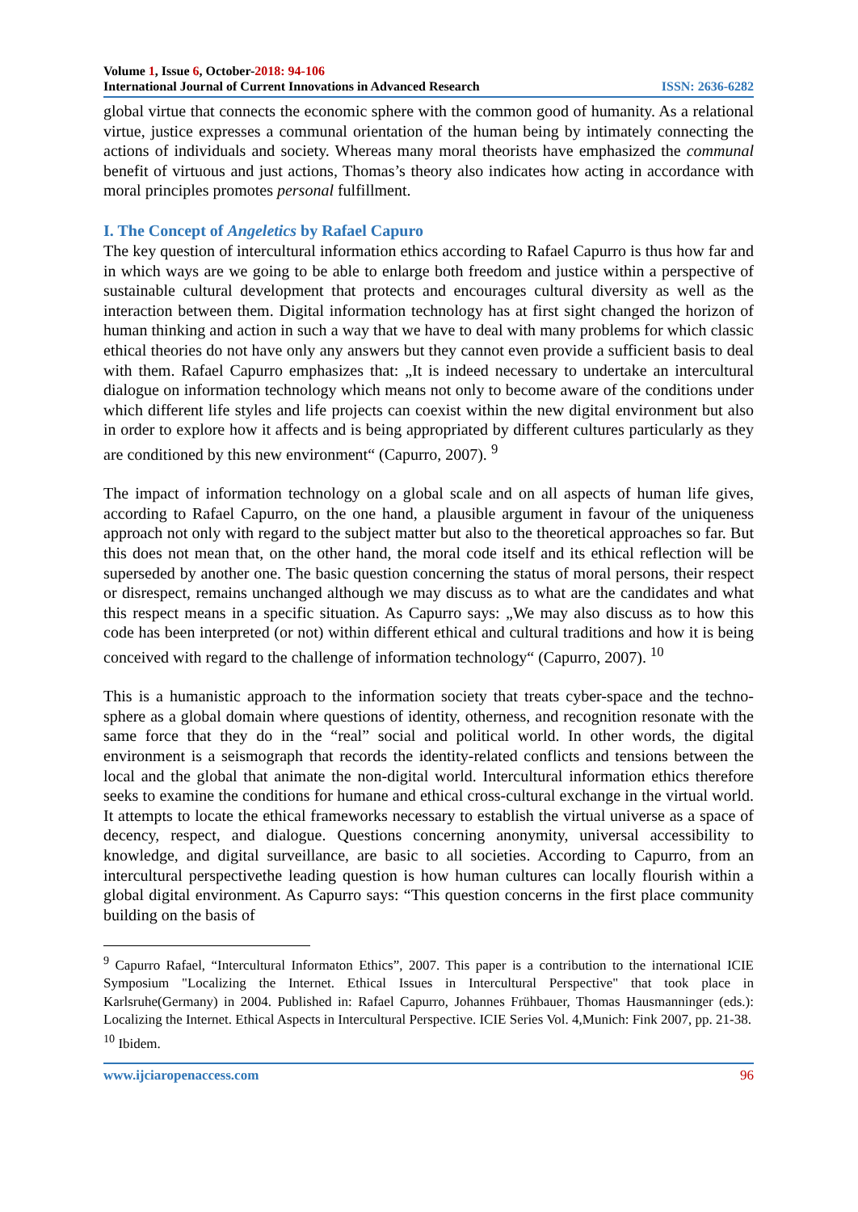Volume 1, Issue 6, October-2018: 94-106
International Journal of Current Innovations in Advanced Research ISSN: 2636-6282
global virtue that connects the economic sphere with the common good of humanity. As a relational virtue, justice expresses a communal orientation of the human being by intimately connecting the actions of individuals and society. Whereas many moral theorists have emphasized the communal benefit of virtuous and just actions, Thomas’s theory also indicates how acting in accordance with moral principles promotes personal fulfillment.
I. The Concept of Angeletics by Rafael Capuro
The key question of intercultural information ethics according to Rafael Capurro is thus how far and in which ways are we going to be able to enlarge both freedom and justice within a perspective of sustainable cultural development that protects and encourages cultural diversity as well as the interaction between them. Digital information technology has at first sight changed the horizon of human thinking and action in such a way that we have to deal with many problems for which classic ethical theories do not have only any answers but they cannot even provide a sufficient basis to deal with them. Rafael Capurro emphasizes that: „It is indeed necessary to undertake an intercultural dialogue on information technology which means not only to become aware of the conditions under which different life styles and life projects can coexist within the new digital environment but also in order to explore how it affects and is being appropriated by different cultures particularly as they are conditioned by this new environment“ (Capurro, 2007). <sup>9</sup>
The impact of information technology on a global scale and on all aspects of human life gives, according to Rafael Capurro, on the one hand, a plausible argument in favour of the uniqueness approach not only with regard to the subject matter but also to the theoretical approaches so far. But this does not mean that, on the other hand, the moral code itself and its ethical reflection will be superseded by another one. The basic question concerning the status of moral persons, their respect or disrespect, remains unchanged although we may discuss as to what are the candidates and what this respect means in a specific situation. As Capurro says: „We may also discuss as to how this code has been interpreted (or not) within different ethical and cultural traditions and how it is being conceived with regard to the challenge of information technology“ (Capurro, 2007). <sup>10</sup>
This is a humanistic approach to the information society that treats cyber-space and the techno-sphere as a global domain where questions of identity, otherness, and recognition resonate with the same force that they do in the “real” social and political world. In other words, the digital environment is a seismograph that records the identity-related conflicts and tensions between the local and the global that animate the non-digital world. Intercultural information ethics therefore seeks to examine the conditions for humane and ethical cross-cultural exchange in the virtual world. It attempts to locate the ethical frameworks necessary to establish the virtual universe as a space of decency, respect, and dialogue. Questions concerning anonymity, universal accessibility to knowledge, and digital surveillance, are basic to all societies. According to Capurro, from an intercultural perspectivethe leading question is how human cultures can locally flourish within a global digital environment. As Capurro says: “This question concerns in the first place community building on the basis of
<sup>9</sup> Capurro Rafael, “Intercultural Informaton Ethics”, 2007. This paper is a contribution to the international ICIE Symposium "Localizing the Internet. Ethical Issues in Intercultural Perspective" that took place in Karlsruhe(Germany) in 2004. Published in: Rafael Capurro, Johannes Frühbauer, Thomas Hausmanninger (eds.): Localizing the Internet. Ethical Aspects in Intercultural Perspective. ICIE Series Vol. 4,Munich: Fink 2007, pp. 21-38.
<sup>10</sup> Ibidem.
www.ijciaropenaccess.com 96